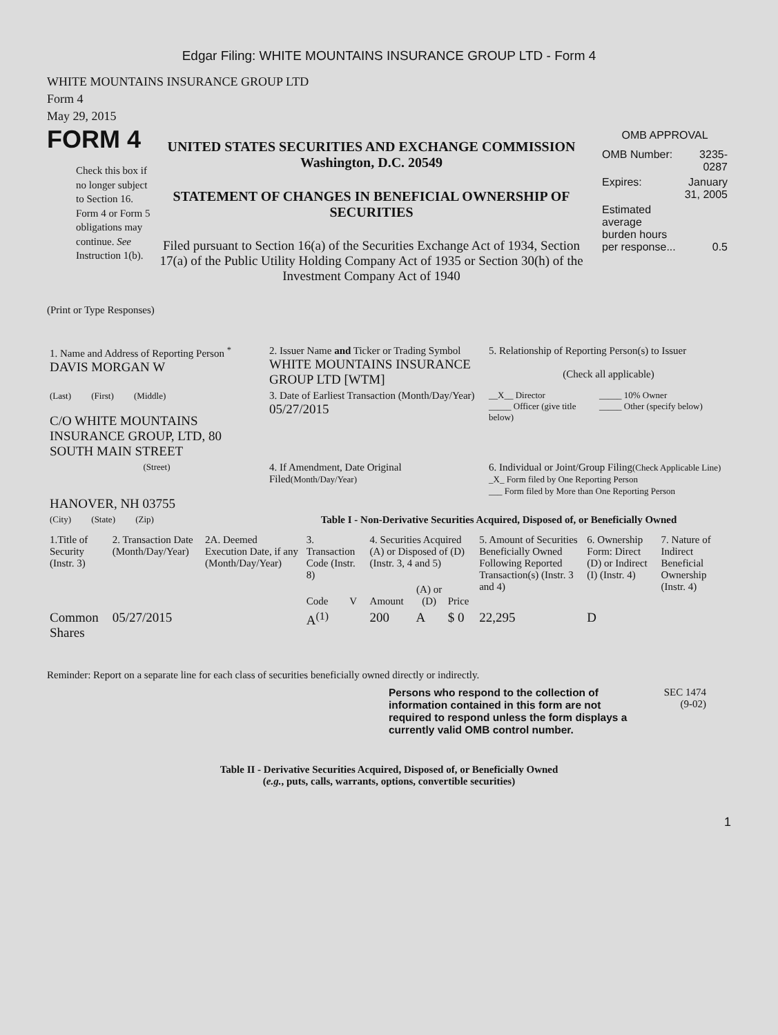Edgar Filing: WHITE MOUNTAINS INSURANCE GROUP LTD - Form 4
WHITE MOUNTAINS INSURANCE GROUP LTD
Form 4
May 29, 2015
FORM 4
Check this box if no longer subject to Section 16. Form 4 or Form 5 obligations may continue. See Instruction 1(b).
UNITED STATES SECURITIES AND EXCHANGE COMMISSION
Washington, D.C. 20549
STATEMENT OF CHANGES IN BENEFICIAL OWNERSHIP OF SECURITIES
Filed pursuant to Section 16(a) of the Securities Exchange Act of 1934, Section 17(a) of the Public Utility Holding Company Act of 1935 or Section 30(h) of the Investment Company Act of 1940
OMB APPROVAL
| OMB Number: | 3235-0287 |
| Expires: | January 31, 2005 |
| Estimated average burden hours per response... | 0.5 |
(Print or Type Responses)
| 1. Name and Address of Reporting Person <sup>*</sup> DAVIS MORGAN W | 2. Issuer Name and Ticker or Trading Symbol WHITE MOUNTAINS INSURANCE GROUP LTD [WTM] | 5. Relationship of Reporting Person(s) to Issuer (Check all applicable) |
| (Last) (First) (Middle) C/O WHITE MOUNTAINS INSURANCE GROUP, LTD, 80 SOUTH MAIN STREET | 3. Date of Earliest Transaction (Month/Day/Year) 05/27/2015 | __X__ Director _____ Officer (give title below) _____ 10% Owner _____ Other (specify below) |
| (Street) HANOVER, NH 03755 | 4. If Amendment, Date Original Filed (Month/Day/Year) | 6. Individual or Joint/Group Filing (Check Applicable Line) _X_ Form filed by One Reporting Person ___ Form filed by More than One Reporting Person |
| (City) (State) (Zip) | Table I - Non-Derivative Securities Acquired, Disposed of, or Beneficially Owned | |
| 1.Title of Security (Instr. 3) | 2. Transaction Date (Month/Day/Year) | 2A. Deemed Execution Date, if any (Month/Day/Year) | 3. Transaction Code (Instr. 8) | | 4. Securities Acquired (A) or Disposed of (D) (Instr. 3, 4 and 5) | | | 5. Amount of Securities Beneficially Owned Following Reported Transaction(s) (Instr. 3 and 4) | 6. Ownership Form: Direct (D) or Indirect (I) (Instr. 4) | 7. Nature of Indirect Beneficial Ownership (Instr. 4) |
| | | | Code | V | Amount | (A) or (D) | Price | | | |
| Common Shares | 05/27/2015 | | A<sup>(1)</sup> | | 200 | A | $ 0 | 22,295 | D | |
Reminder: Report on a separate line for each class of securities beneficially owned directly or indirectly.
Persons who respond to the collection of information contained in this form are not required to respond unless the form displays a currently valid OMB control number.
SEC 1474
(9-02)
Table II - Derivative Securities Acquired, Disposed of, or Beneficially Owned
(e.g., puts, calls, warrants, options, convertible securities)
1